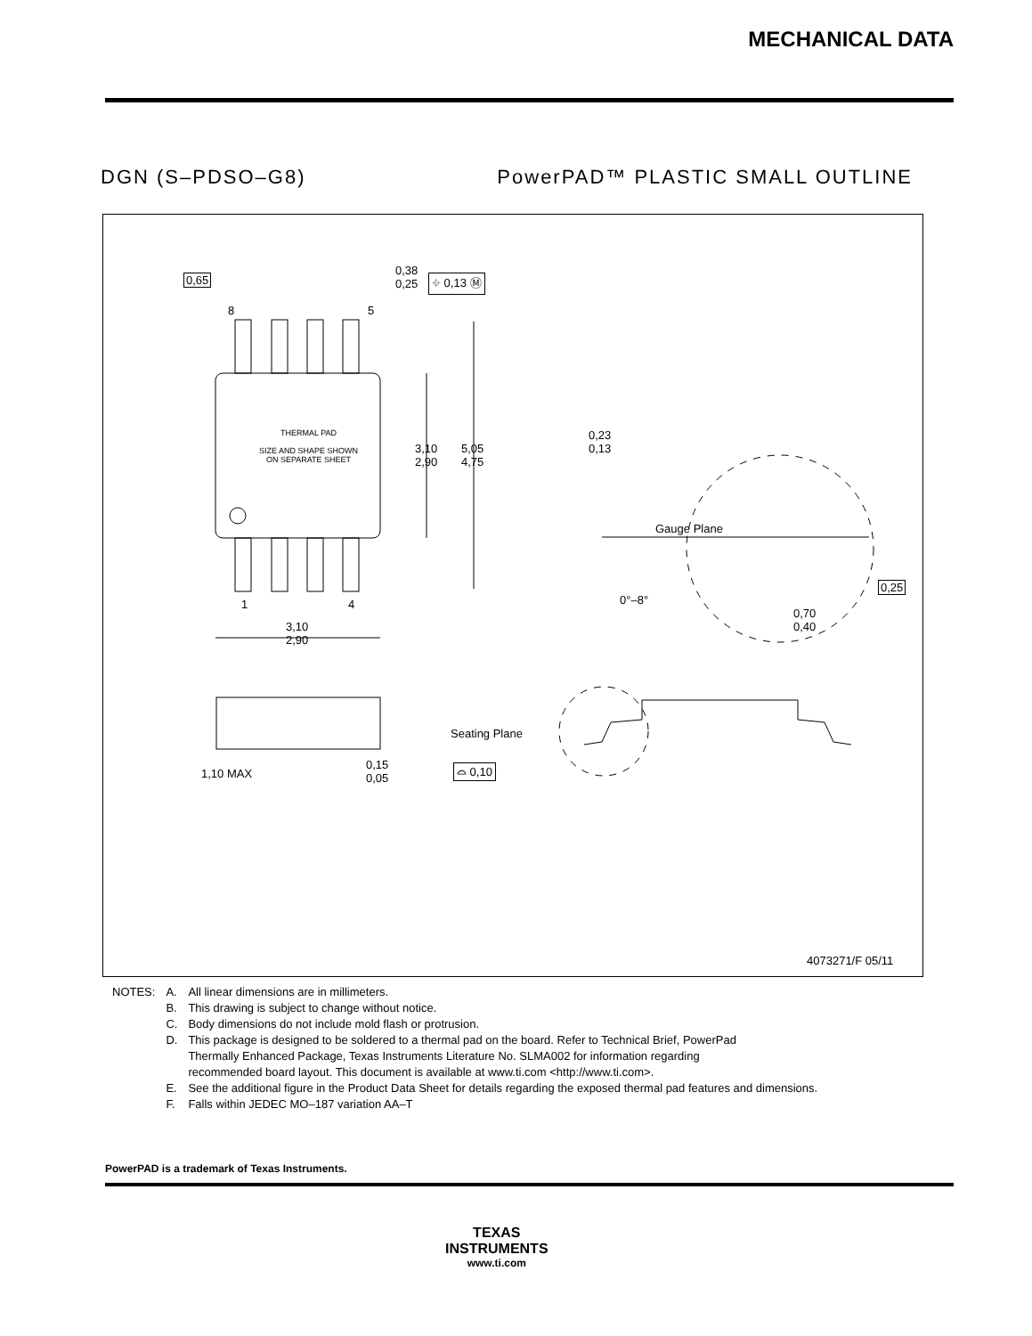MECHANICAL DATA
DGN (S–PDSO–G8) PowerPAD™ PLASTIC SMALL OUTLINE
0,65
8 5
0,38
0,25
⌖ 0,13 Ⓜ
THERMAL PAD
SIZE AND SHAPE SHOWN
ON SEPARATE SHEET
3,10
2,90
5,05
4,75
1 4
3,10
2,90
0,23
0,13
Gauge Plane
0°–8°
0,25
0,70
0,40
1,10 MAX
0,15
0,05
Seating Plane
⌓ 0,10
4073271/F 05/11
| NOTES: | A. | All linear dimensions are in millimeters. |
| | B. | This drawing is subject to change without notice. |
| | C. | Body dimensions do not include mold flash or protrusion. |
| | D. | This package is designed to be soldered to a thermal pad on the board. Refer to Technical Brief, PowerPad Thermally Enhanced Package, Texas Instruments Literature No. SLMA002 for information regarding recommended board layout. This document is available at www.ti.com <http://www.ti.com>. |
| | E. | See the additional figure in the Product Data Sheet for details regarding the exposed thermal pad features and dimensions. |
| | F. | Falls within JEDEC MO–187 variation AA–T |
PowerPAD is a trademark of Texas Instruments.
TEXAS
INSTRUMENTS
www.ti.com